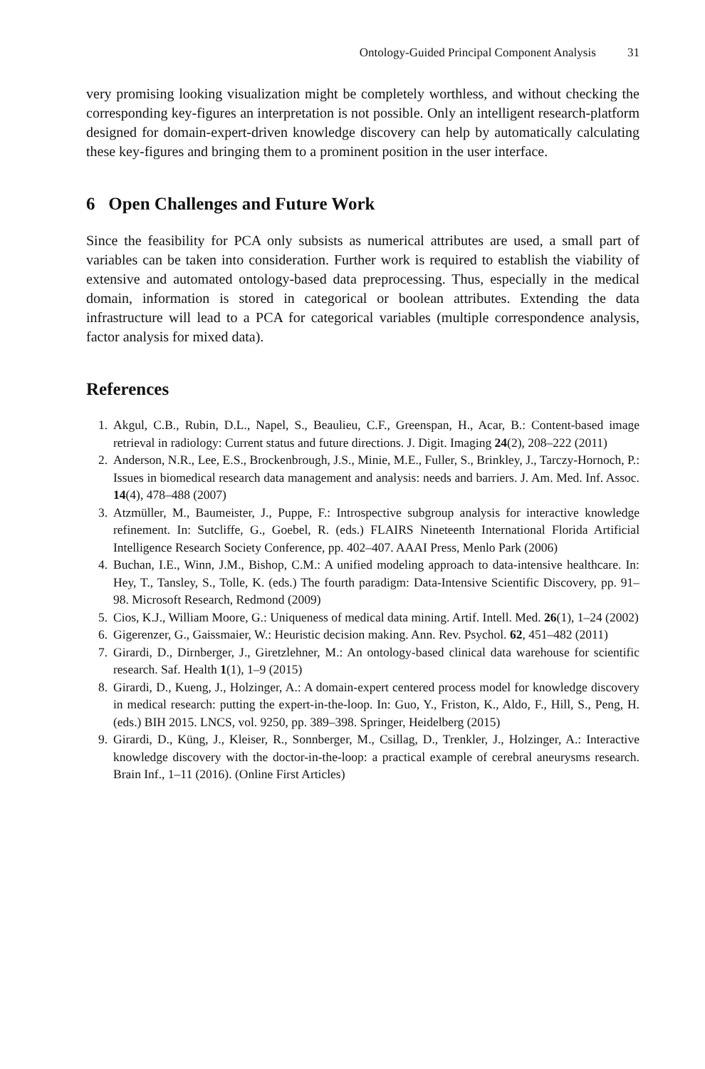Ontology-Guided Principal Component Analysis 31
very promising looking visualization might be completely worthless, and without checking the corresponding key-figures an interpretation is not possible. Only an intelligent research-platform designed for domain-expert-driven knowledge discovery can help by automatically calculating these key-figures and bringing them to a prominent position in the user interface.
6 Open Challenges and Future Work
Since the feasibility for PCA only subsists as numerical attributes are used, a small part of variables can be taken into consideration. Further work is required to establish the viability of extensive and automated ontology-based data preprocessing. Thus, especially in the medical domain, information is stored in categorical or boolean attributes. Extending the data infrastructure will lead to a PCA for categorical variables (multiple correspondence analysis, factor analysis for mixed data).
References
1. Akgul, C.B., Rubin, D.L., Napel, S., Beaulieu, C.F., Greenspan, H., Acar, B.: Content-based image retrieval in radiology: Current status and future directions. J. Digit. Imaging 24(2), 208–222 (2011)
2. Anderson, N.R., Lee, E.S., Brockenbrough, J.S., Minie, M.E., Fuller, S., Brinkley, J., Tarczy-Hornoch, P.: Issues in biomedical research data management and analysis: needs and barriers. J. Am. Med. Inf. Assoc. 14(4), 478–488 (2007)
3. Atzmüller, M., Baumeister, J., Puppe, F.: Introspective subgroup analysis for interactive knowledge refinement. In: Sutcliffe, G., Goebel, R. (eds.) FLAIRS Nineteenth International Florida Artificial Intelligence Research Society Conference, pp. 402–407. AAAI Press, Menlo Park (2006)
4. Buchan, I.E., Winn, J.M., Bishop, C.M.: A unified modeling approach to data-intensive healthcare. In: Hey, T., Tansley, S., Tolle, K. (eds.) The fourth paradigm: Data-Intensive Scientific Discovery, pp. 91–98. Microsoft Research, Redmond (2009)
5. Cios, K.J., William Moore, G.: Uniqueness of medical data mining. Artif. Intell. Med. 26(1), 1–24 (2002)
6. Gigerenzer, G., Gaissmaier, W.: Heuristic decision making. Ann. Rev. Psychol. 62, 451–482 (2011)
7. Girardi, D., Dirnberger, J., Giretzlehner, M.: An ontology-based clinical data warehouse for scientific research. Saf. Health 1(1), 1–9 (2015)
8. Girardi, D., Kueng, J., Holzinger, A.: A domain-expert centered process model for knowledge discovery in medical research: putting the expert-in-the-loop. In: Guo, Y., Friston, K., Aldo, F., Hill, S., Peng, H. (eds.) BIH 2015. LNCS, vol. 9250, pp. 389–398. Springer, Heidelberg (2015)
9. Girardi, D., Küng, J., Kleiser, R., Sonnberger, M., Csillag, D., Trenkler, J., Holzinger, A.: Interactive knowledge discovery with the doctor-in-the-loop: a practical example of cerebral aneurysms research. Brain Inf., 1–11 (2016). (Online First Articles)